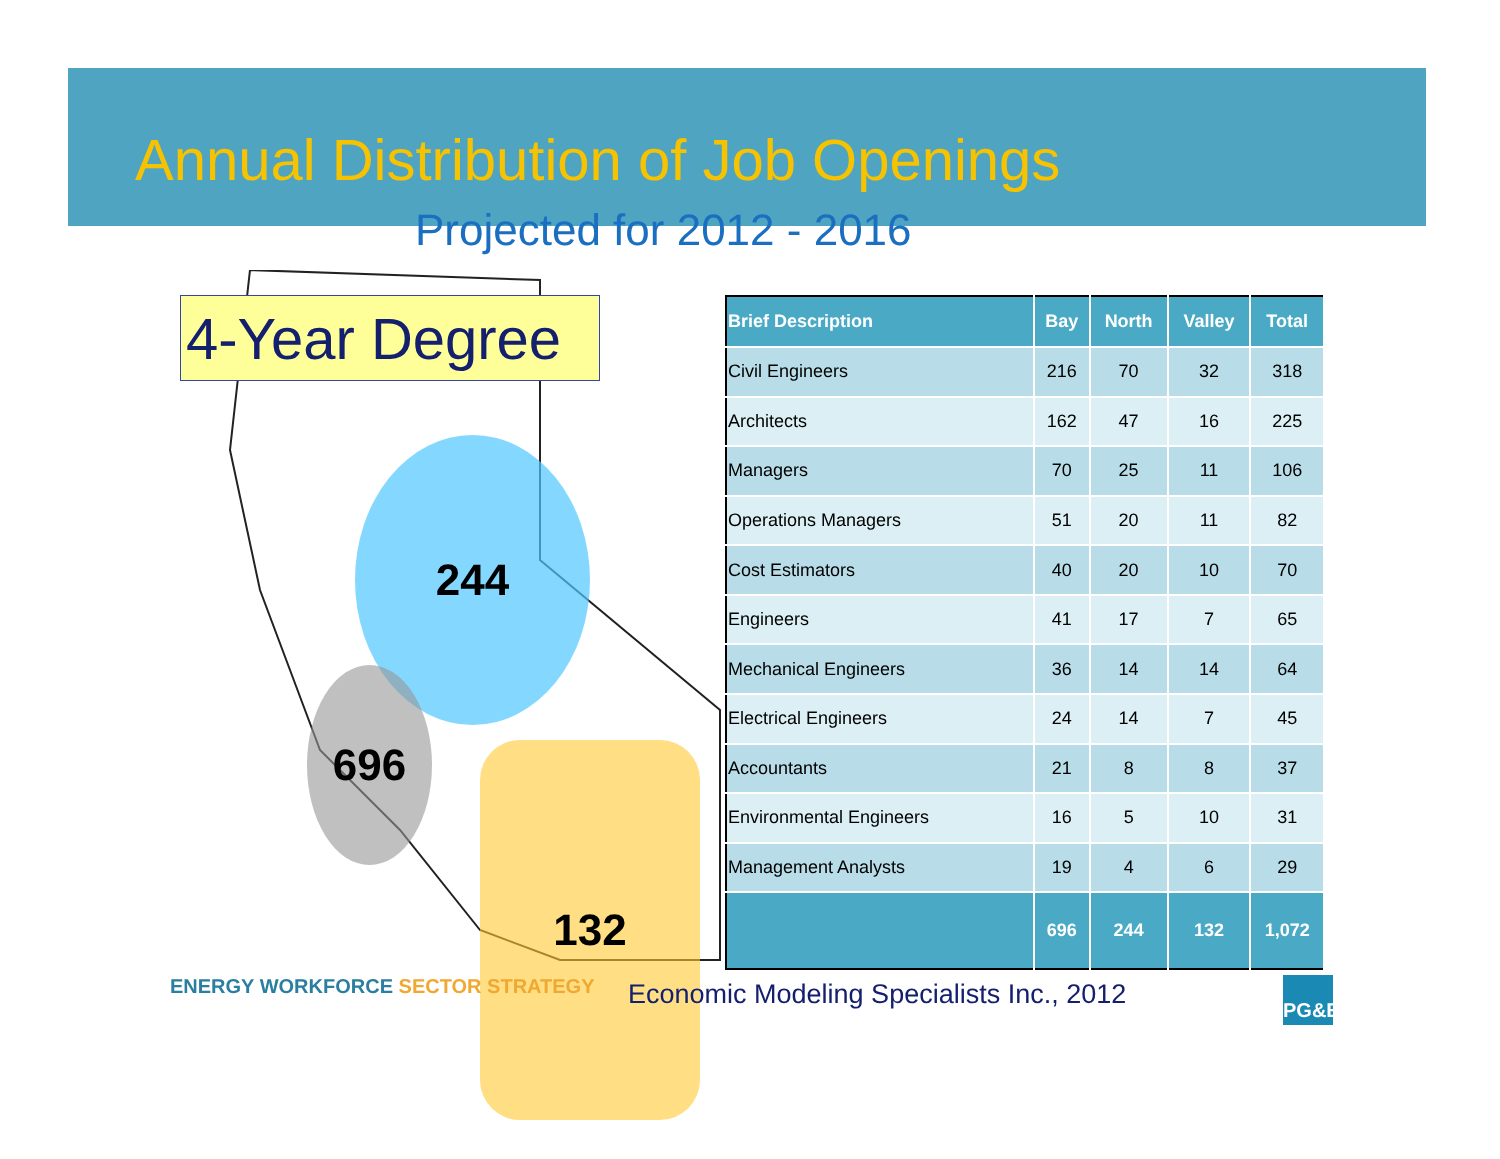Annual Distribution of Job Openings
Projected for 2012 - 2016
4-Year Degree
244
696
132
| Brief Description | Bay | North | Valley | Total |
| --- | --- | --- | --- | --- |
| Civil Engineers | 216 | 70 | 32 | 318 |
| Architects | 162 | 47 | 16 | 225 |
| Managers | 70 | 25 | 11 | 106 |
| Operations Managers | 51 | 20 | 11 | 82 |
| Cost Estimators | 40 | 20 | 10 | 70 |
| Engineers | 41 | 17 | 7 | 65 |
| Mechanical Engineers | 36 | 14 | 14 | 64 |
| Electrical Engineers | 24 | 14 | 7 | 45 |
| Accountants | 21 | 8 | 8 | 37 |
| Environmental Engineers | 16 | 5 | 10 | 31 |
| Management Analysts | 19 | 4 | 6 | 29 |
| | 696 | 244 | 132 | 1,072 |
ENERGY WORKFORCE SECTOR STRATEGY
Economic Modeling Specialists Inc., 2012
PG&E